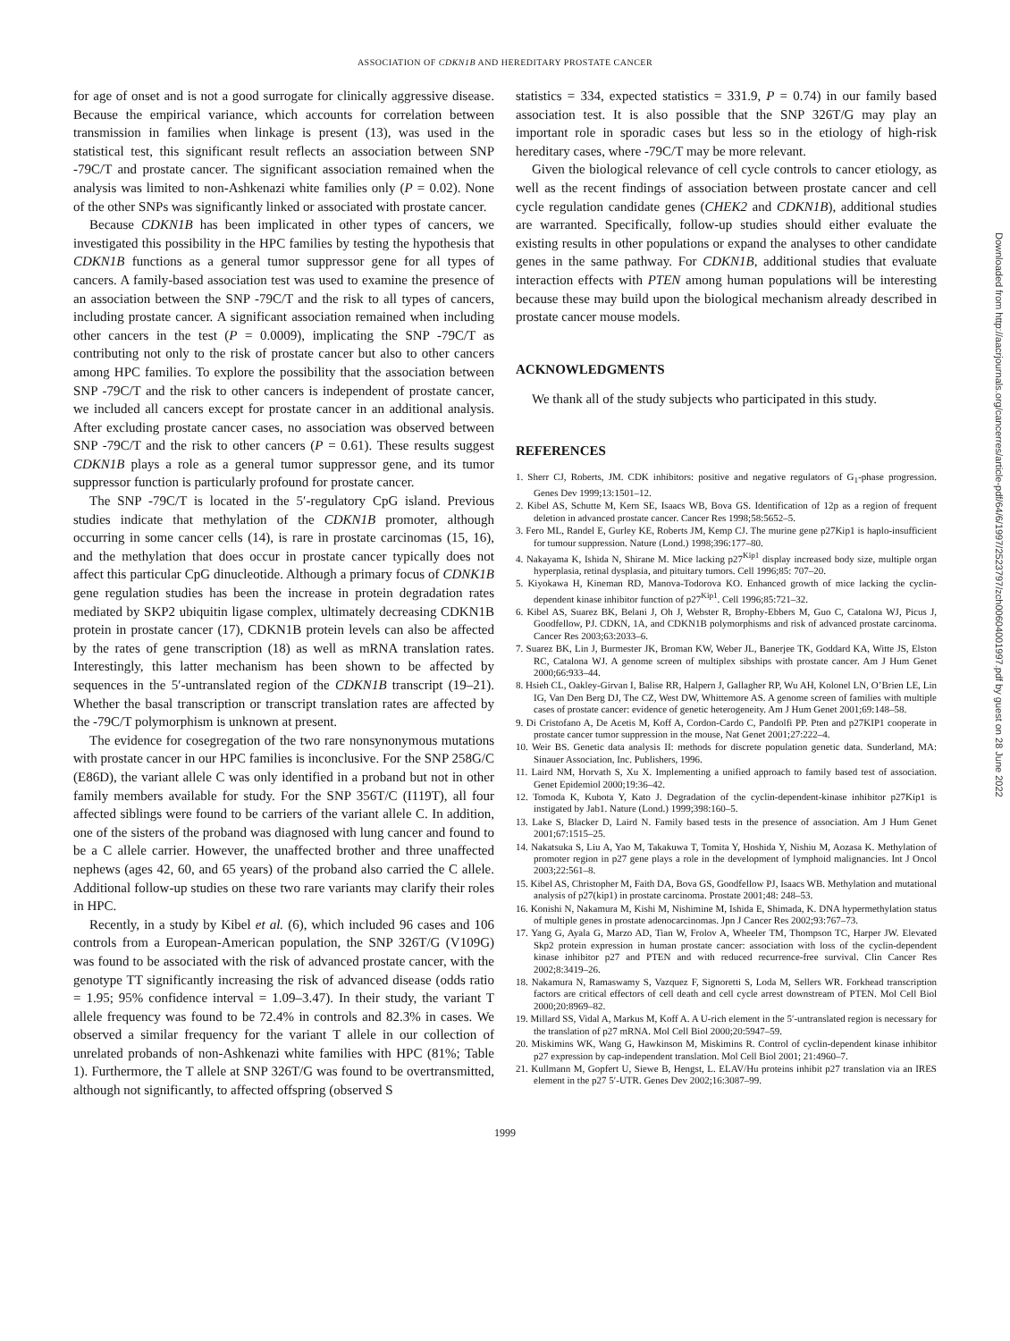ASSOCIATION OF CDKN1B AND HEREDITARY PROSTATE CANCER
for age of onset and is not a good surrogate for clinically aggressive disease. Because the empirical variance, which accounts for correlation between transmission in families when linkage is present (13), was used in the statistical test, this significant result reflects an association between SNP -79C/T and prostate cancer. The significant association remained when the analysis was limited to non-Ashkenazi white families only (P = 0.02). None of the other SNPs was significantly linked or associated with prostate cancer.
Because CDKN1B has been implicated in other types of cancers, we investigated this possibility in the HPC families by testing the hypothesis that CDKN1B functions as a general tumor suppressor gene for all types of cancers. A family-based association test was used to examine the presence of an association between the SNP -79C/T and the risk to all types of cancers, including prostate cancer. A significant association remained when including other cancers in the test (P = 0.0009), implicating the SNP -79C/T as contributing not only to the risk of prostate cancer but also to other cancers among HPC families. To explore the possibility that the association between SNP -79C/T and the risk to other cancers is independent of prostate cancer, we included all cancers except for prostate cancer in an additional analysis. After excluding prostate cancer cases, no association was observed between SNP -79C/T and the risk to other cancers (P = 0.61). These results suggest CDKN1B plays a role as a general tumor suppressor gene, and its tumor suppressor function is particularly profound for prostate cancer.
The SNP -79C/T is located in the 5′-regulatory CpG island. Previous studies indicate that methylation of the CDKN1B promoter, although occurring in some cancer cells (14), is rare in prostate carcinomas (15, 16), and the methylation that does occur in prostate cancer typically does not affect this particular CpG dinucleotide. Although a primary focus of CDNK1B gene regulation studies has been the increase in protein degradation rates mediated by SKP2 ubiquitin ligase complex, ultimately decreasing CDKN1B protein in prostate cancer (17), CDKN1B protein levels can also be affected by the rates of gene transcription (18) as well as mRNA translation rates. Interestingly, this latter mechanism has been shown to be affected by sequences in the 5′-untranslated region of the CDKN1B transcript (19–21). Whether the basal transcription or transcript translation rates are affected by the -79C/T polymorphism is unknown at present.
The evidence for cosegregation of the two rare nonsynonymous mutations with prostate cancer in our HPC families is inconclusive. For the SNP 258G/C (E86D), the variant allele C was only identified in a proband but not in other family members available for study. For the SNP 356T/C (I119T), all four affected siblings were found to be carriers of the variant allele C. In addition, one of the sisters of the proband was diagnosed with lung cancer and found to be a C allele carrier. However, the unaffected brother and three unaffected nephews (ages 42, 60, and 65 years) of the proband also carried the C allele. Additional follow-up studies on these two rare variants may clarify their roles in HPC.
Recently, in a study by Kibel et al. (6), which included 96 cases and 106 controls from a European-American population, the SNP 326T/G (V109G) was found to be associated with the risk of advanced prostate cancer, with the genotype TT significantly increasing the risk of advanced disease (odds ratio = 1.95; 95% confidence interval = 1.09–3.47). In their study, the variant T allele frequency was found to be 72.4% in controls and 82.3% in cases. We observed a similar frequency for the variant T allele in our collection of unrelated probands of non-Ashkenazi white families with HPC (81%; Table 1). Furthermore, the T allele at SNP 326T/G was found to be overtransmitted, although not significantly, to affected offspring (observed S
statistics = 334, expected statistics = 331.9, P = 0.74) in our family based association test. It is also possible that the SNP 326T/G may play an important role in sporadic cases but less so in the etiology of high-risk hereditary cases, where -79C/T may be more relevant.
Given the biological relevance of cell cycle controls to cancer etiology, as well as the recent findings of association between prostate cancer and cell cycle regulation candidate genes (CHEK2 and CDKN1B), additional studies are warranted. Specifically, follow-up studies should either evaluate the existing results in other populations or expand the analyses to other candidate genes in the same pathway. For CDKN1B, additional studies that evaluate interaction effects with PTEN among human populations will be interesting because these may build upon the biological mechanism already described in prostate cancer mouse models.
ACKNOWLEDGMENTS
We thank all of the study subjects who participated in this study.
REFERENCES
1. Sherr CJ, Roberts, JM. CDK inhibitors: positive and negative regulators of G<sub>1</sub>-phase progression. Genes Dev 1999;13:1501–12.
2. Kibel AS, Schutte M, Kern SE, Isaacs WB, Bova GS. Identification of 12p as a region of frequent deletion in advanced prostate cancer. Cancer Res 1998;58:5652–5.
3. Fero ML, Randel E, Gurley KE, Roberts JM, Kemp CJ. The murine gene p27Kip1 is haplo-insufficient for tumour suppression. Nature (Lond.) 1998;396:177–80.
4. Nakayama K, Ishida N, Shirane M. Mice lacking p27<sup>Kip1</sup> display increased body size, multiple organ hyperplasia, retinal dysplasia, and pituitary tumors. Cell 1996;85: 707–20.
5. Kiyokawa H, Kineman RD, Manova-Todorova KO. Enhanced growth of mice lacking the cyclin-dependent kinase inhibitor function of p27<sup>Kip1</sup>. Cell 1996;85:721–32.
6. Kibel AS, Suarez BK, Belani J, Oh J, Webster R, Brophy-Ebbers M, Guo C, Catalona WJ, Picus J, Goodfellow, PJ. CDKN, 1A, and CDKN1B polymorphisms and risk of advanced prostate carcinoma. Cancer Res 2003;63:2033–6.
7. Suarez BK, Lin J, Burmester JK, Broman KW, Weber JL, Banerjee TK, Goddard KA, Witte JS, Elston RC, Catalona WJ. A genome screen of multiplex sibships with prostate cancer. Am J Hum Genet 2000;66:933–44.
8. Hsieh CL, Oakley-Girvan I, Balise RR, Halpern J, Gallagher RP, Wu AH, Kolonel LN, O’Brien LE, Lin IG, Van Den Berg DJ, The CZ, West DW, Whittemore AS. A genome screen of families with multiple cases of prostate cancer: evidence of genetic heterogeneity. Am J Hum Genet 2001;69:148–58.
9. Di Cristofano A, De Acetis M, Koff A, Cordon-Cardo C, Pandolfi PP. Pten and p27KIP1 cooperate in prostate cancer tumor suppression in the mouse, Nat Genet 2001;27:222–4.
10. Weir BS. Genetic data analysis II: methods for discrete population genetic data. Sunderland, MA: Sinauer Association, Inc. Publishers, 1996.
11. Laird NM, Horvath S, Xu X. Implementing a unified approach to family based test of association. Genet Epidemiol 2000;19:36–42.
12. Tomoda K, Kubota Y, Kato J. Degradation of the cyclin-dependent-kinase inhibitor p27Kip1 is instigated by Jab1. Nature (Lond.) 1999;398:160–5.
13. Lake S, Blacker D, Laird N. Family based tests in the presence of association. Am J Hum Genet 2001;67:1515–25.
14. Nakatsuka S, Liu A, Yao M, Takakuwa T, Tomita Y, Hoshida Y, Nishiu M, Aozasa K. Methylation of promoter region in p27 gene plays a role in the development of lymphoid malignancies. Int J Oncol 2003;22:561–8.
15. Kibel AS, Christopher M, Faith DA, Bova GS, Goodfellow PJ, Isaacs WB. Methylation and mutational analysis of p27(kip1) in prostate carcinoma. Prostate 2001;48: 248–53.
16. Konishi N, Nakamura M, Kishi M, Nishimine M, Ishida E, Shimada, K. DNA hypermethylation status of multiple genes in prostate adenocarcinomas. Jpn J Cancer Res 2002;93:767–73.
17. Yang G, Ayala G, Marzo AD, Tian W, Frolov A, Wheeler TM, Thompson TC, Harper JW. Elevated Skp2 protein expression in human prostate cancer: association with loss of the cyclin-dependent kinase inhibitor p27 and PTEN and with reduced recurrence-free survival. Clin Cancer Res 2002;8:3419–26.
18. Nakamura N, Ramaswamy S, Vazquez F, Signoretti S, Loda M, Sellers WR. Forkhead transcription factors are critical effectors of cell death and cell cycle arrest downstream of PTEN. Mol Cell Biol 2000;20:8969–82.
19. Millard SS, Vidal A, Markus M, Koff A. A U-rich element in the 5′-untranslated region is necessary for the translation of p27 mRNA. Mol Cell Biol 2000;20:5947–59.
20. Miskimins WK, Wang G, Hawkinson M, Miskimins R. Control of cyclin-dependent kinase inhibitor p27 expression by cap-independent translation. Mol Cell Biol 2001; 21:4960–7.
21. Kullmann M, Gopfert U, Siewe B, Hengst, L. ELAV/Hu proteins inhibit p27 translation via an IRES element in the p27 5′-UTR. Genes Dev 2002;16:3087–99.
1999
Downloaded from http://aacrjournals.org/cancerres/article-pdf/64/6/1997/2523797/zch00604001997.pdf by guest on 28 June 2022